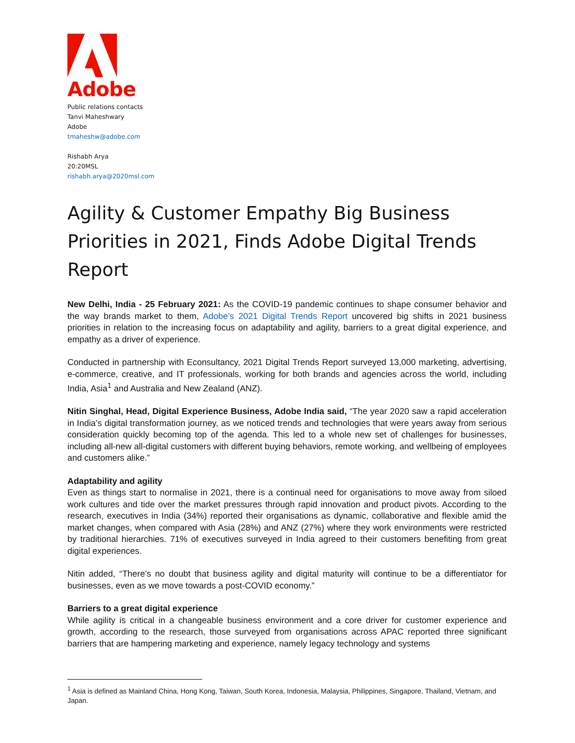Adobe
Public relations contacts
Tanvi Maheshwary
Adobe
tmaheshw@adobe.com
Rishabh Arya
20:20MSL
rishabh.arya@2020msl.com
Agility & Customer Empathy Big Business Priorities in 2021, Finds Adobe Digital Trends Report
New Delhi, India - 25 February 2021: As the COVID-19 pandemic continues to shape consumer behavior and the way brands market to them, Adobe’s 2021 Digital Trends Report uncovered big shifts in 2021 business priorities in relation to the increasing focus on adaptability and agility, barriers to a great digital experience, and empathy as a driver of experience.
Conducted in partnership with Econsultancy, 2021 Digital Trends Report surveyed 13,000 marketing, advertising, e-commerce, creative, and IT professionals, working for both brands and agencies across the world, including India, Asia<sup>1</sup> and Australia and New Zealand (ANZ).
Nitin Singhal, Head, Digital Experience Business, Adobe India said, “The year 2020 saw a rapid acceleration in India’s digital transformation journey, as we noticed trends and technologies that were years away from serious consideration quickly becoming top of the agenda. This led to a whole new set of challenges for businesses, including all-new all-digital customers with different buying behaviors, remote working, and wellbeing of employees and customers alike.”
Adaptability and agility
Even as things start to normalise in 2021, there is a continual need for organisations to move away from siloed work cultures and tide over the market pressures through rapid innovation and product pivots. According to the research, executives in India (34%) reported their organisations as dynamic, collaborative and flexible amid the market changes, when compared with Asia (28%) and ANZ (27%) where they work environments were restricted by traditional hierarchies. 71% of executives surveyed in India agreed to their customers benefiting from great digital experiences.
Nitin added, “There’s no doubt that business agility and digital maturity will continue to be a differentiator for businesses, even as we move towards a post-COVID economy.”
Barriers to a great digital experience
While agility is critical in a changeable business environment and a core driver for customer experience and growth, according to the research, those surveyed from organisations across APAC reported three significant barriers that are hampering marketing and experience, namely legacy technology and systems
<sup>1</sup> Asia is defined as Mainland China, Hong Kong, Taiwan, South Korea, Indonesia, Malaysia, Philippines, Singapore, Thailand, Vietnam, and Japan.